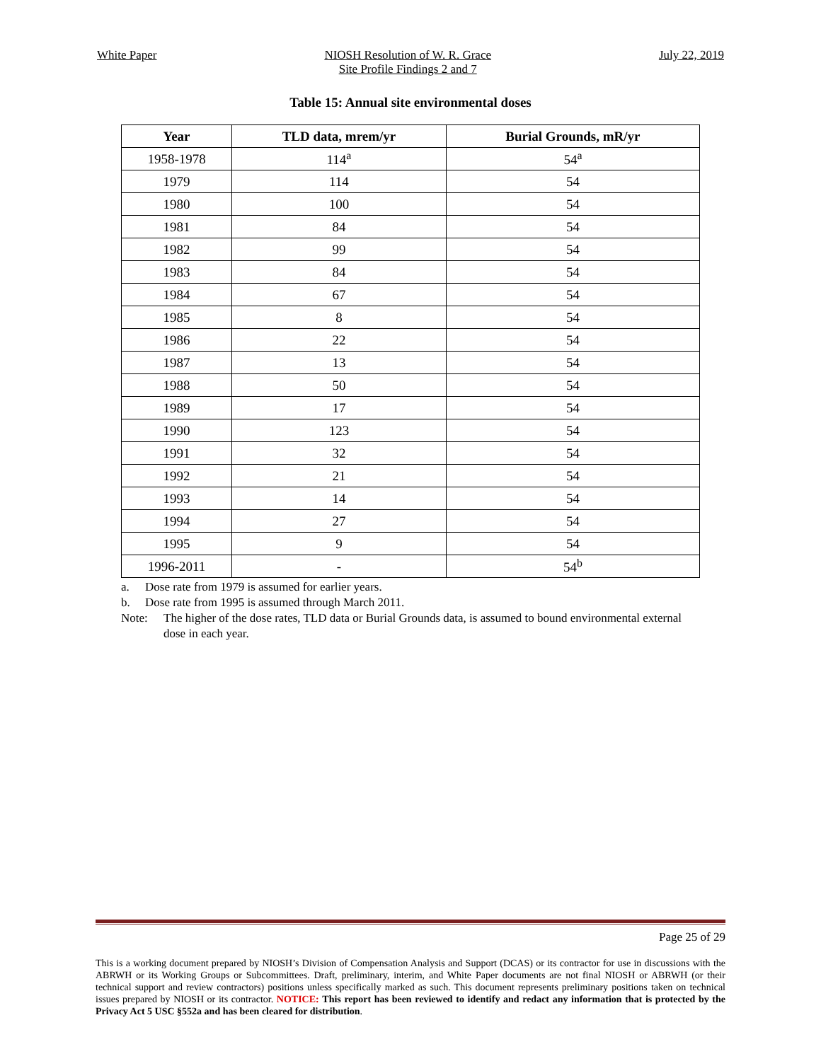White Paper NIOSH Resolution of W. R. Grace
Site Profile Findings 2 and 7
July 22, 2019
Table 15: Annual site environmental doses
| Year | TLD data, mrem/yr | Burial Grounds, mR/yr |
| --- | --- | --- |
| 1958-1978 | 114<sup>a</sup> | 54<sup>a</sup> |
| 1979 | 114 | 54 |
| 1980 | 100 | 54 |
| 1981 | 84 | 54 |
| 1982 | 99 | 54 |
| 1983 | 84 | 54 |
| 1984 | 67 | 54 |
| 1985 | 8 | 54 |
| 1986 | 22 | 54 |
| 1987 | 13 | 54 |
| 1988 | 50 | 54 |
| 1989 | 17 | 54 |
| 1990 | 123 | 54 |
| 1991 | 32 | 54 |
| 1992 | 21 | 54 |
| 1993 | 14 | 54 |
| 1994 | 27 | 54 |
| 1995 | 9 | 54 |
| 1996-2011 | - | 54<sup>b</sup> |
a. Dose rate from 1979 is assumed for earlier years.
b. Dose rate from 1995 is assumed through March 2011.
Note: The higher of the dose rates, TLD data or Burial Grounds data, is assumed to bound environmental external dose in each year.
Page 25 of 29
This is a working document prepared by NIOSH’s Division of Compensation Analysis and Support (DCAS) or its contractor for use in discussions with the ABRWH or its Working Groups or Subcommittees. Draft, preliminary, interim, and White Paper documents are not final NIOSH or ABRWH (or their technical support and review contractors) positions unless specifically marked as such. This document represents preliminary positions taken on technical issues prepared by NIOSH or its contractor. NOTICE: This report has been reviewed to identify and redact any information that is protected by the Privacy Act 5 USC §552a and has been cleared for distribution.